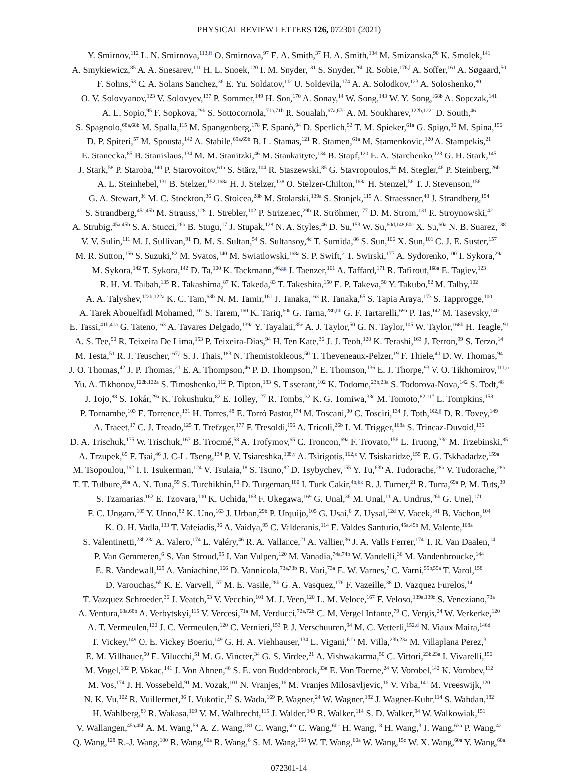PHYSICAL REVIEW LETTERS 126, 072301 (2021)
Y. Smirnov,<sup>112</sup> L. N. Smirnova,<sup>113,ff</sup> O. Smirnova,<sup>97</sup> E. A. Smith,<sup>37</sup> H. A. Smith,<sup>134</sup> M. Smizanska,<sup>90</sup> K. Smolek,<sup>141</sup>
A. Smykiewicz,<sup>85</sup> A. A. Snesarev,<sup>111</sup> H. L. Snoek,<sup>120</sup> I. M. Snyder,<sup>131</sup> S. Snyder,<sup>26b</sup> R. Sobie,<sup>176,l</sup> A. Soffer,<sup>161</sup> A. Søgaard,<sup>50</sup>
F. Sohns,<sup>53</sup> C. A. Solans Sanchez,<sup>36</sup> E. Yu. Soldatov,<sup>112</sup> U. Soldevila,<sup>174</sup> A. A. Solodkov,<sup>123</sup> A. Soloshenko,<sup>80</sup>
O. V. Solovyanov,<sup>123</sup> V. Solovyev,<sup>137</sup> P. Sommer,<sup>149</sup> H. Son,<sup>170</sup> A. Sonay,<sup>14</sup> W. Song,<sup>143</sup> W. Y. Song,<sup>168b</sup> A. Sopczak,<sup>141</sup>
A. L. Sopio,<sup>95</sup> F. Sopkova,<sup>29b</sup> S. Sottocornola,<sup>71a,71b</sup> R. Soualah,<sup>67a,67c</sup> A. M. Soukharev,<sup>122b,122a</sup> D. South,<sup>46</sup>
S. Spagnolo,<sup>68a,68b</sup> M. Spalla,<sup>115</sup> M. Spangenberg,<sup>178</sup> F. Spanò,<sup>94</sup> D. Sperlich,<sup>52</sup> T. M. Spieker,<sup>61a</sup> G. Spigo,<sup>36</sup> M. Spina,<sup>156</sup>
D. P. Spiteri,<sup>57</sup> M. Spousta,<sup>142</sup> A. Stabile,<sup>69a,69b</sup> B. L. Stamas,<sup>121</sup> R. Stamen,<sup>61a</sup> M. Stamenkovic,<sup>120</sup> A. Stampekis,<sup>21</sup>
E. Stanecka,<sup>85</sup> B. Stanislaus,<sup>134</sup> M. M. Stanitzki,<sup>46</sup> M. Stankaityte,<sup>134</sup> B. Stapf,<sup>120</sup> E. A. Starchenko,<sup>123</sup> G. H. Stark,<sup>145</sup>
J. Stark,<sup>58</sup> P. Staroba,<sup>140</sup> P. Starovoitov,<sup>61a</sup> S. Stärz,<sup>104</sup> R. Staszewski,<sup>85</sup> G. Stavropoulos,<sup>44</sup> M. Stegler,<sup>46</sup> P. Steinberg,<sup>26b</sup>
A. L. Steinhebel,<sup>131</sup> B. Stelzer,<sup>152,168a</sup> H. J. Stelzer,<sup>138</sup> O. Stelzer-Chilton,<sup>168a</sup> H. Stenzel,<sup>56</sup> T. J. Stevenson,<sup>156</sup>
G. A. Stewart,<sup>36</sup> M. C. Stockton,<sup>36</sup> G. Stoicea,<sup>28b</sup> M. Stolarski,<sup>139a</sup> S. Stonjek,<sup>115</sup> A. Straessner,<sup>48</sup> J. Strandberg,<sup>154</sup>
S. Strandberg,<sup>45a,45b</sup> M. Strauss,<sup>128</sup> T. Strebler,<sup>102</sup> P. Strizenec,<sup>29b</sup> R. Ströhmer,<sup>177</sup> D. M. Strom,<sup>131</sup> R. Stroynowski,<sup>42</sup>
A. Strubig,<sup>45a,45b</sup> S. A. Stucci,<sup>26b</sup> B. Stugu,<sup>17</sup> J. Stupak,<sup>128</sup> N. A. Styles,<sup>46</sup> D. Su,<sup>153</sup> W. Su,<sup>60d,148,60c</sup> X. Su,<sup>60a</sup> N. B. Suarez,<sup>138</sup>
V. V. Sulin,<sup>111</sup> M. J. Sullivan,<sup>91</sup> D. M. S. Sultan,<sup>54</sup> S. Sultansoy,<sup>4c</sup> T. Sumida,<sup>86</sup> S. Sun,<sup>106</sup> X. Sun,<sup>101</sup> C. J. E. Suster,<sup>157</sup>
M. R. Sutton,<sup>156</sup> S. Suzuki,<sup>82</sup> M. Svatos,<sup>140</sup> M. Swiatlowski,<sup>168a</sup> S. P. Swift,<sup>2</sup> T. Swirski,<sup>177</sup> A. Sydorenko,<sup>100</sup> I. Sykora,<sup>29a</sup>
M. Sykora,<sup>142</sup> T. Sykora,<sup>142</sup> D. Ta,<sup>100</sup> K. Tackmann,<sup>46,gg</sup> J. Taenzer,<sup>161</sup> A. Taffard,<sup>171</sup> R. Tafirout,<sup>168a</sup> E. Tagiev,<sup>123</sup>
R. H. M. Taibah,<sup>135</sup> R. Takashima,<sup>87</sup> K. Takeda,<sup>83</sup> T. Takeshita,<sup>150</sup> E. P. Takeva,<sup>50</sup> Y. Takubo,<sup>82</sup> M. Talby,<sup>102</sup>
A. A. Talyshev,<sup>122b,122a</sup> K. C. Tam,<sup>63b</sup> N. M. Tamir,<sup>161</sup> J. Tanaka,<sup>163</sup> R. Tanaka,<sup>65</sup> S. Tapia Araya,<sup>173</sup> S. Tapprogge,<sup>100</sup>
A. Tarek Abouelfadl Mohamed,<sup>107</sup> S. Tarem,<sup>160</sup> K. Tariq,<sup>60b</sup> G. Tarna,<sup>28b,hh</sup> G. F. Tartarelli,<sup>69a</sup> P. Tas,<sup>142</sup> M. Tasevsky,<sup>140</sup>
E. Tassi,<sup>41b,41a</sup> G. Tateno,<sup>163</sup> A. Tavares Delgado,<sup>139a</sup> Y. Tayalati,<sup>35e</sup> A. J. Taylor,<sup>50</sup> G. N. Taylor,<sup>105</sup> W. Taylor,<sup>168b</sup> H. Teagle,<sup>91</sup>
A. S. Tee,<sup>90</sup> R. Teixeira De Lima,<sup>153</sup> P. Teixeira-Dias,<sup>94</sup> H. Ten Kate,<sup>36</sup> J. J. Teoh,<sup>120</sup> K. Terashi,<sup>163</sup> J. Terron,<sup>99</sup> S. Terzo,<sup>14</sup>
M. Testa,<sup>51</sup> R. J. Teuscher,<sup>167,l</sup> S. J. Thais,<sup>183</sup> N. Themistokleous,<sup>50</sup> T. Theveneaux-Pelzer,<sup>19</sup> F. Thiele,<sup>40</sup> D. W. Thomas,<sup>94</sup>
J. O. Thomas,<sup>42</sup> J. P. Thomas,<sup>21</sup> E. A. Thompson,<sup>46</sup> P. D. Thompson,<sup>21</sup> E. Thomson,<sup>136</sup> E. J. Thorpe,<sup>93</sup> V. O. Tikhomirov,<sup>111,ii</sup>
Yu. A. Tikhonov,<sup>122b,122a</sup> S. Timoshenko,<sup>112</sup> P. Tipton,<sup>183</sup> S. Tisserant,<sup>102</sup> K. Todome,<sup>23b,23a</sup> S. Todorova-Nova,<sup>142</sup> S. Todt,<sup>48</sup>
J. Tojo,<sup>88</sup> S. Tokár,<sup>29a</sup> K. Tokushuku,<sup>82</sup> E. Tolley,<sup>127</sup> R. Tombs,<sup>32</sup> K. G. Tomiwa,<sup>33e</sup> M. Tomoto,<sup>82,117</sup> L. Tompkins,<sup>153</sup>
P. Tornambe,<sup>103</sup> E. Torrence,<sup>131</sup> H. Torres,<sup>48</sup> E. Torró Pastor,<sup>174</sup> M. Toscani,<sup>30</sup> C. Tosciri,<sup>134</sup> J. Toth,<sup>102,jj</sup> D. R. Tovey,<sup>149</sup>
A. Traeet,<sup>17</sup> C. J. Treado,<sup>125</sup> T. Trefzger,<sup>177</sup> F. Tresoldi,<sup>156</sup> A. Tricoli,<sup>26b</sup> I. M. Trigger,<sup>168a</sup> S. Trincaz-Duvoid,<sup>135</sup>
D. A. Trischuk,<sup>175</sup> W. Trischuk,<sup>167</sup> B. Trocmé,<sup>58</sup> A. Trofymov,<sup>65</sup> C. Troncon,<sup>69a</sup> F. Trovato,<sup>156</sup> L. Truong,<sup>33c</sup> M. Trzebinski,<sup>85</sup>
A. Trzupek,<sup>85</sup> F. Tsai,<sup>46</sup> J. C-L. Tseng,<sup>134</sup> P. V. Tsiareshka,<sup>108,y</sup> A. Tsirigotis,<sup>162,z</sup> V. Tsiskaridze,<sup>155</sup> E. G. Tskhadadze,<sup>159a</sup>
M. Tsopoulou,<sup>162</sup> I. I. Tsukerman,<sup>124</sup> V. Tsulaia,<sup>18</sup> S. Tsuno,<sup>82</sup> D. Tsybychev,<sup>155</sup> Y. Tu,<sup>63b</sup> A. Tudorache,<sup>28b</sup> V. Tudorache,<sup>28b</sup>
T. T. Tulbure,<sup>28a</sup> A. N. Tuna,<sup>59</sup> S. Turchikhin,<sup>80</sup> D. Turgeman,<sup>180</sup> I. Turk Cakir,<sup>4b,kk</sup> R. J. Turner,<sup>21</sup> R. Turra,<sup>69a</sup> P. M. Tuts,<sup>39</sup>
S. Tzamarias,<sup>162</sup> E. Tzovara,<sup>100</sup> K. Uchida,<sup>163</sup> F. Ukegawa,<sup>169</sup> G. Unal,<sup>36</sup> M. Unal,<sup>11</sup> A. Undrus,<sup>26b</sup> G. Unel,<sup>171</sup>
F. C. Ungaro,<sup>105</sup> Y. Unno,<sup>82</sup> K. Uno,<sup>163</sup> J. Urban,<sup>29b</sup> P. Urquijo,<sup>105</sup> G. Usai,<sup>8</sup> Z. Uysal,<sup>12d</sup> V. Vacek,<sup>141</sup> B. Vachon,<sup>104</sup>
K. O. H. Vadla,<sup>133</sup> T. Vafeiadis,<sup>36</sup> A. Vaidya,<sup>95</sup> C. Valderanis,<sup>114</sup> E. Valdes Santurio,<sup>45a,45b</sup> M. Valente,<sup>168a</sup>
S. Valentinetti,<sup>23b,23a</sup> A. Valero,<sup>174</sup> L. Valéry,<sup>46</sup> R. A. Vallance,<sup>21</sup> A. Vallier,<sup>36</sup> J. A. Valls Ferrer,<sup>174</sup> T. R. Van Daalen,<sup>14</sup>
P. Van Gemmeren,<sup>6</sup> S. Van Stroud,<sup>95</sup> I. Van Vulpen,<sup>120</sup> M. Vanadia,<sup>74a,74b</sup> W. Vandelli,<sup>36</sup> M. Vandenbroucke,<sup>144</sup>
E. R. Vandewall,<sup>129</sup> A. Vaniachine,<sup>166</sup> D. Vannicola,<sup>73a,73b</sup> R. Vari,<sup>73a</sup> E. W. Varnes,<sup>7</sup> C. Varni,<sup>55b,55a</sup> T. Varol,<sup>158</sup>
D. Varouchas,<sup>65</sup> K. E. Varvell,<sup>157</sup> M. E. Vasile,<sup>28b</sup> G. A. Vasquez,<sup>176</sup> F. Vazeille,<sup>38</sup> D. Vazquez Furelos,<sup>14</sup>
T. Vazquez Schroeder,<sup>36</sup> J. Veatch,<sup>53</sup> V. Vecchio,<sup>101</sup> M. J. Veen,<sup>120</sup> L. M. Veloce,<sup>167</sup> F. Veloso,<sup>139a,139c</sup> S. Veneziano,<sup>73a</sup>
A. Ventura,<sup>68a,68b</sup> A. Verbytskyi,<sup>115</sup> V. Vercesi,<sup>71a</sup> M. Verducci,<sup>72a,72b</sup> C. M. Vergel Infante,<sup>79</sup> C. Vergis,<sup>24</sup> W. Verkerke,<sup>120</sup>
A. T. Vermeulen,<sup>120</sup> J. C. Vermeulen,<sup>120</sup> C. Vernieri,<sup>153</sup> P. J. Verschuuren,<sup>94</sup> M. C. Vetterli,<sup>152,d</sup> N. Viaux Maira,<sup>146d</sup>
T. Vickey,<sup>149</sup> O. E. Vickey Boeriu,<sup>149</sup> G. H. A. Viehhauser,<sup>134</sup> L. Vigani,<sup>61b</sup> M. Villa,<sup>23b,23a</sup> M. Villaplana Perez,<sup>3</sup>
E. M. Villhauer,<sup>50</sup> E. Vilucchi,<sup>51</sup> M. G. Vincter,<sup>34</sup> G. S. Virdee,<sup>21</sup> A. Vishwakarma,<sup>50</sup> C. Vittori,<sup>23b,23a</sup> I. Vivarelli,<sup>156</sup>
M. Vogel,<sup>182</sup> P. Vokac,<sup>141</sup> J. Von Ahnen,<sup>46</sup> S. E. von Buddenbrock,<sup>33e</sup> E. Von Toerne,<sup>24</sup> V. Vorobel,<sup>142</sup> K. Vorobev,<sup>112</sup>
M. Vos,<sup>174</sup> J. H. Vossebeld,<sup>91</sup> M. Vozak,<sup>101</sup> N. Vranjes,<sup>16</sup> M. Vranjes Milosavljevic,<sup>16</sup> V. Vrba,<sup>141</sup> M. Vreeswijk,<sup>120</sup>
N. K. Vu,<sup>102</sup> R. Vuillermet,<sup>36</sup> I. Vukotic,<sup>37</sup> S. Wada,<sup>169</sup> P. Wagner,<sup>24</sup> W. Wagner,<sup>182</sup> J. Wagner-Kuhr,<sup>114</sup> S. Wahdan,<sup>182</sup>
H. Wahlberg,<sup>89</sup> R. Wakasa,<sup>169</sup> V. M. Walbrecht,<sup>115</sup> J. Walder,<sup>143</sup> R. Walker,<sup>114</sup> S. D. Walker,<sup>94</sup> W. Walkowiak,<sup>151</sup>
V. Wallangen,<sup>45a,45b</sup> A. M. Wang,<sup>59</sup> A. Z. Wang,<sup>181</sup> C. Wang,<sup>60a</sup> C. Wang,<sup>60c</sup> H. Wang,<sup>18</sup> H. Wang,<sup>3</sup> J. Wang,<sup>63a</sup> P. Wang,<sup>42</sup>
Q. Wang,<sup>128</sup> R.-J. Wang,<sup>100</sup> R. Wang,<sup>60a</sup> R. Wang,<sup>6</sup> S. M. Wang,<sup>158</sup> W. T. Wang,<sup>60a</sup> W. Wang,<sup>15c</sup> W. X. Wang,<sup>60a</sup> Y. Wang,<sup>60a</sup>
072301-14